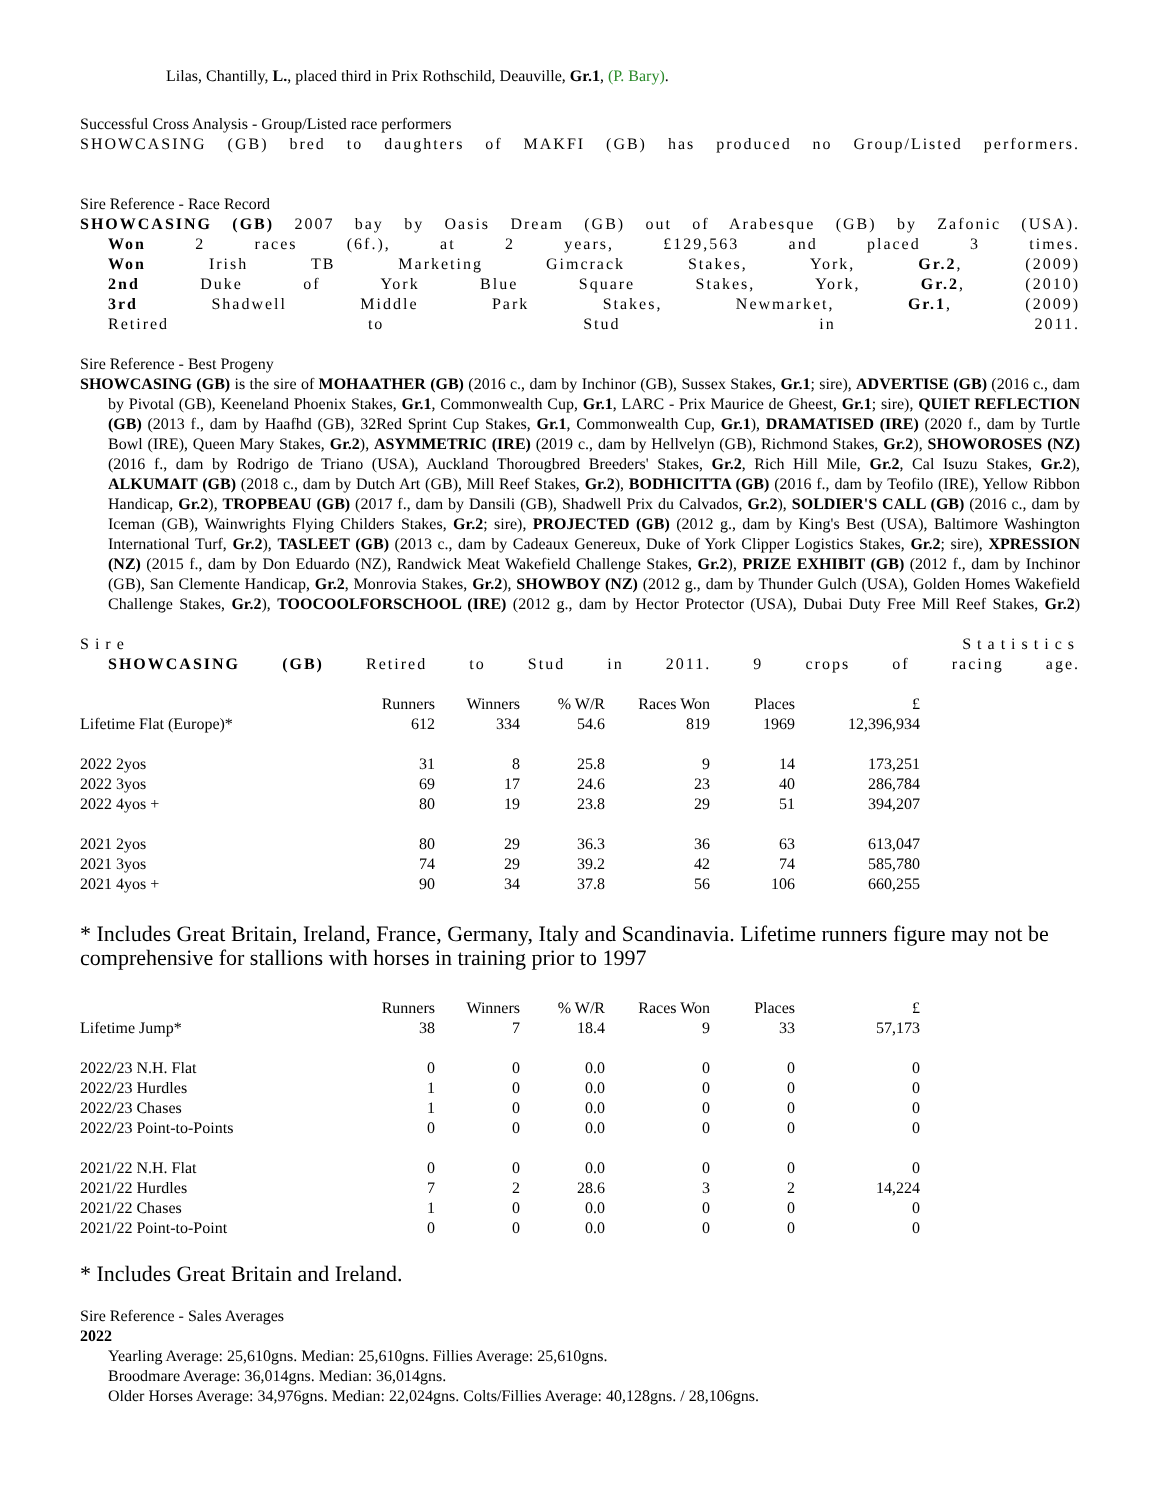Lilas, Chantilly, L., placed third in Prix Rothschild, Deauville, Gr.1, (P. Bary).
Successful Cross Analysis - Group/Listed race performers
SHOWCASING (GB) bred to daughters of MAKFI (GB) has produced no Group/Listed performers.
Sire Reference - Race Record
SHOWCASING (GB) 2007 bay by Oasis Dream (GB) out of Arabesque (GB) by Zafonic (USA).
Won 2 races (6f.), at 2 years, £129,563 and placed 3 times.
Won Irish TB Marketing Gimcrack Stakes, York, Gr.2, (2009)
2nd Duke of York Blue Square Stakes, York, Gr.2, (2010)
3rd Shadwell Middle Park Stakes, Newmarket, Gr.1, (2009)
Retired to Stud in 2011.
Sire Reference - Best Progeny
SHOWCASING (GB) is the sire of MOHAATHER (GB) (2016 c., dam by Inchinor (GB), Sussex Stakes, Gr.1; sire), ADVERTISE (GB) (2016 c., dam by Pivotal (GB), Keeneland Phoenix Stakes, Gr.1, Commonwealth Cup, Gr.1, LARC - Prix Maurice de Gheest, Gr.1; sire), QUIET REFLECTION (GB) (2013 f., dam by Haafhd (GB), 32Red Sprint Cup Stakes, Gr.1, Commonwealth Cup, Gr.1), DRAMATISED (IRE) (2020 f., dam by Turtle Bowl (IRE), Queen Mary Stakes, Gr.2), ASYMMETRIC (IRE) (2019 c., dam by Hellvelyn (GB), Richmond Stakes, Gr.2), SHOWOROSES (NZ) (2016 f., dam by Rodrigo de Triano (USA), Auckland Thorougbred Breeders' Stakes, Gr.2, Rich Hill Mile, Gr.2, Cal Isuzu Stakes, Gr.2), ALKUMAIT (GB) (2018 c., dam by Dutch Art (GB), Mill Reef Stakes, Gr.2), BODHICITTA (GB) (2016 f., dam by Teofilo (IRE), Yellow Ribbon Handicap, Gr.2), TROPBEAU (GB) (2017 f., dam by Dansili (GB), Shadwell Prix du Calvados, Gr.2), SOLDIER'S CALL (GB) (2016 c., dam by Iceman (GB), Wainwrights Flying Childers Stakes, Gr.2; sire), PROJECTED (GB) (2012 g., dam by King's Best (USA), Baltimore Washington International Turf, Gr.2), TASLEET (GB) (2013 c., dam by Cadeaux Genereux, Duke of York Clipper Logistics Stakes, Gr.2; sire), XPRESSION (NZ) (2015 f., dam by Don Eduardo (NZ), Randwick Meat Wakefield Challenge Stakes, Gr.2), PRIZE EXHIBIT (GB) (2012 f., dam by Inchinor (GB), San Clemente Handicap, Gr.2, Monrovia Stakes, Gr.2), SHOWBOY (NZ) (2012 g., dam by Thunder Gulch (USA), Golden Homes Wakefield Challenge Stakes, Gr.2), TOOCOOLFORSCHOOL (IRE) (2012 g., dam by Hector Protector (USA), Dubai Duty Free Mill Reef Stakes, Gr.2)
Sire Statistics
SHOWCASING (GB) Retired to Stud in 2011. 9 crops of racing age.
| | Runners | Winners | % W/R | Races Won | Places | £ |
| Lifetime Flat (Europe)* | 612 | 334 | 54.6 | 819 | 1969 | 12,396,934 |
| 2022 2yos | 31 | 8 | 25.8 | 9 | 14 | 173,251 |
| 2022 3yos | 69 | 17 | 24.6 | 23 | 40 | 286,784 |
| 2022 4yos + | 80 | 19 | 23.8 | 29 | 51 | 394,207 |
| 2021 2yos | 80 | 29 | 36.3 | 36 | 63 | 613,047 |
| 2021 3yos | 74 | 29 | 39.2 | 42 | 74 | 585,780 |
| 2021 4yos + | 90 | 34 | 37.8 | 56 | 106 | 660,255 |
* Includes Great Britain, Ireland, France, Germany, Italy and Scandinavia. Lifetime runners figure may not be comprehensive for stallions with horses in training prior to 1997
| | Runners | Winners | % W/R | Races Won | Places | £ |
| Lifetime Jump* | 38 | 7 | 18.4 | 9 | 33 | 57,173 |
| 2022/23 N.H. Flat | 0 | 0 | 0.0 | 0 | 0 | 0 |
| 2022/23 Hurdles | 1 | 0 | 0.0 | 0 | 0 | 0 |
| 2022/23 Chases | 1 | 0 | 0.0 | 0 | 0 | 0 |
| 2022/23 Point-to-Points | 0 | 0 | 0.0 | 0 | 0 | 0 |
| 2021/22 N.H. Flat | 0 | 0 | 0.0 | 0 | 0 | 0 |
| 2021/22 Hurdles | 7 | 2 | 28.6 | 3 | 2 | 14,224 |
| 2021/22 Chases | 1 | 0 | 0.0 | 0 | 0 | 0 |
| 2021/22 Point-to-Point | 0 | 0 | 0.0 | 0 | 0 | 0 |
* Includes Great Britain and Ireland.
Sire Reference - Sales Averages
2022
Yearling Average: 25,610gns. Median: 25,610gns. Fillies Average: 25,610gns.
Broodmare Average: 36,014gns. Median: 36,014gns.
Older Horses Average: 34,976gns. Median: 22,024gns. Colts/Fillies Average: 40,128gns. / 28,106gns.